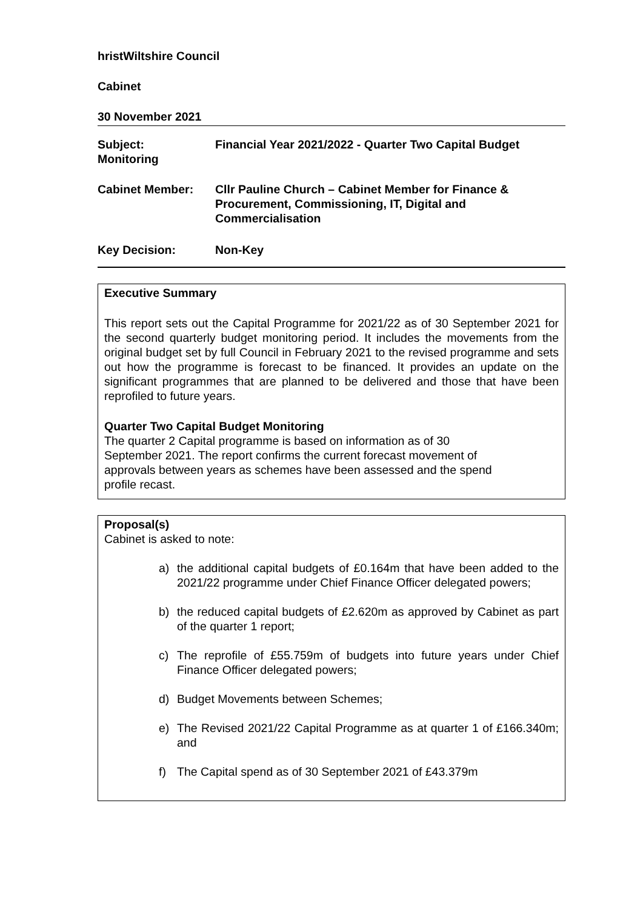hristWiltshire Council
Cabinet
30 November 2021
Subject:
Monitoring
Financial Year 2021/2022 - Quarter Two Capital Budget
Cabinet Member: Cllr Pauline Church – Cabinet Member for Finance & Procurement, Commissioning, IT, Digital and Commercialisation
Key Decision: Non-Key
Executive Summary
This report sets out the Capital Programme for 2021/22 as of 30 September 2021 for the second quarterly budget monitoring period. It includes the movements from the original budget set by full Council in February 2021 to the revised programme and sets out how the programme is forecast to be financed. It provides an update on the significant programmes that are planned to be delivered and those that have been reprofiled to future years.
Quarter Two Capital Budget Monitoring
The quarter 2 Capital programme is based on information as of 30 September 2021. The report confirms the current forecast movement of approvals between years as schemes have been assessed and the spend profile recast.
Proposal(s)
Cabinet is asked to note:
a) the additional capital budgets of £0.164m that have been added to the 2021/22 programme under Chief Finance Officer delegated powers;
b) the reduced capital budgets of £2.620m as approved by Cabinet as part of the quarter 1 report;
c) The reprofile of £55.759m of budgets into future years under Chief Finance Officer delegated powers;
d) Budget Movements between Schemes;
e) The Revised 2021/22 Capital Programme as at quarter 1 of £166.340m; and
f) The Capital spend as of 30 September 2021 of £43.379m